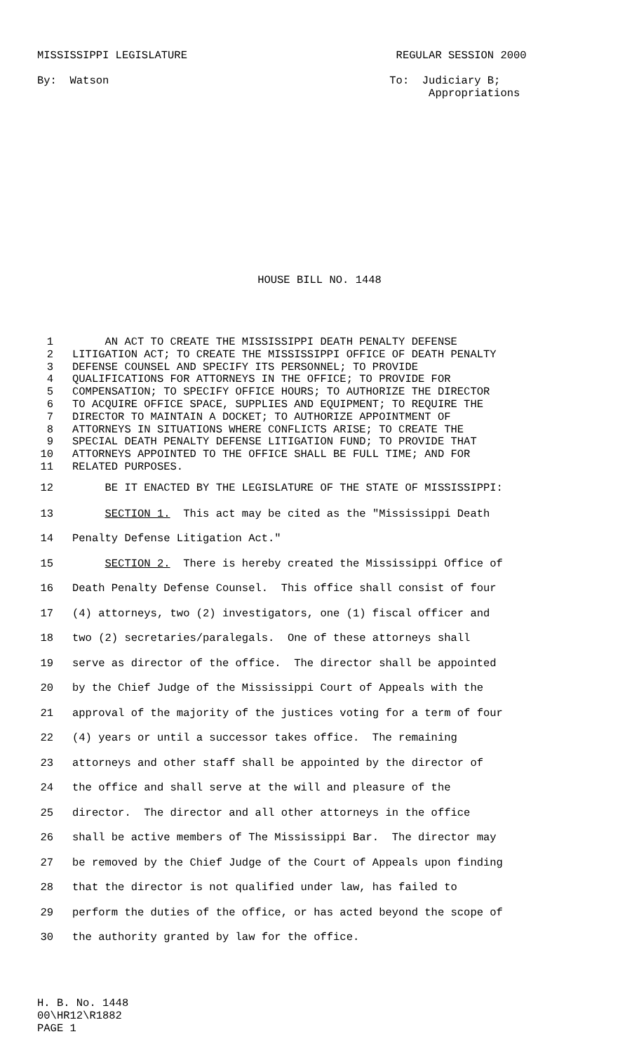MISSISSIPPI LEGISLATURE REGULAR SESSION 2000
By: Watson To: Judiciary B; Appropriations
HOUSE BILL NO. 1448
1 AN ACT TO CREATE THE MISSISSIPPI DEATH PENALTY DEFENSE
2 LITIGATION ACT; TO CREATE THE MISSISSIPPI OFFICE OF DEATH PENALTY
3 DEFENSE COUNSEL AND SPECIFY ITS PERSONNEL; TO PROVIDE
4 QUALIFICATIONS FOR ATTORNEYS IN THE OFFICE; TO PROVIDE FOR
5 COMPENSATION; TO SPECIFY OFFICE HOURS; TO AUTHORIZE THE DIRECTOR
6 TO ACQUIRE OFFICE SPACE, SUPPLIES AND EQUIPMENT; TO REQUIRE THE
7 DIRECTOR TO MAINTAIN A DOCKET; TO AUTHORIZE APPOINTMENT OF
8 ATTORNEYS IN SITUATIONS WHERE CONFLICTS ARISE; TO CREATE THE
9 SPECIAL DEATH PENALTY DEFENSE LITIGATION FUND; TO PROVIDE THAT
10 ATTORNEYS APPOINTED TO THE OFFICE SHALL BE FULL TIME; AND FOR
11 RELATED PURPOSES.
12 BE IT ENACTED BY THE LEGISLATURE OF THE STATE OF MISSISSIPPI:
13 SECTION 1. This act may be cited as the "Mississippi Death
14 Penalty Defense Litigation Act."
15 SECTION 2. There is hereby created the Mississippi Office of
16 Death Penalty Defense Counsel. This office shall consist of four
17 (4) attorneys, two (2) investigators, one (1) fiscal officer and
18 two (2) secretaries/paralegals. One of these attorneys shall
19 serve as director of the office. The director shall be appointed
20 by the Chief Judge of the Mississippi Court of Appeals with the
21 approval of the majority of the justices voting for a term of four
22 (4) years or until a successor takes office. The remaining
23 attorneys and other staff shall be appointed by the director of
24 the office and shall serve at the will and pleasure of the
25 director. The director and all other attorneys in the office
26 shall be active members of The Mississippi Bar. The director may
27 be removed by the Chief Judge of the Court of Appeals upon finding
28 that the director is not qualified under law, has failed to
29 perform the duties of the office, or has acted beyond the scope of
30 the authority granted by law for the office.
H. B. No. 1448 00\HR12\R1882 PAGE 1